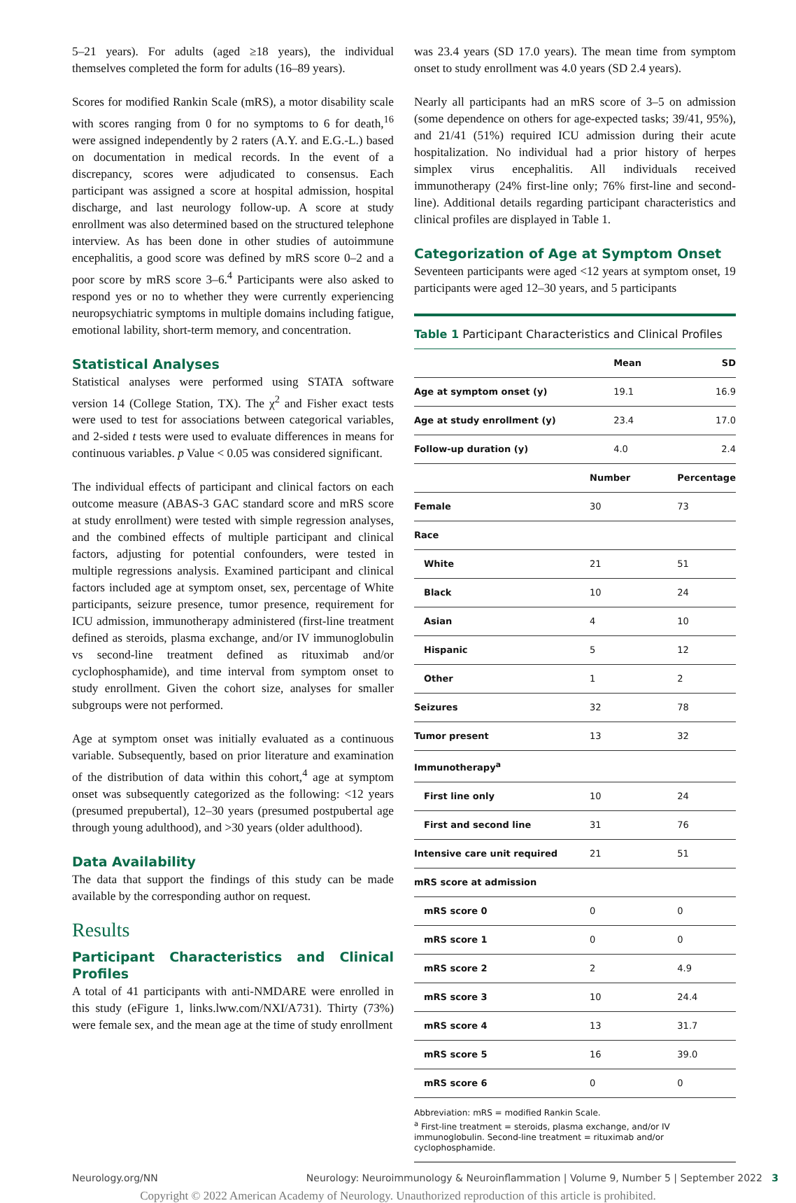5–21 years). For adults (aged ≥18 years), the individual themselves completed the form for adults (16–89 years).
Scores for modified Rankin Scale (mRS), a motor disability scale with scores ranging from 0 for no symptoms to 6 for death,<sup>16</sup> were assigned independently by 2 raters (A.Y. and E.G.-L.) based on documentation in medical records. In the event of a discrepancy, scores were adjudicated to consensus. Each participant was assigned a score at hospital admission, hospital discharge, and last neurology follow-up. A score at study enrollment was also determined based on the structured telephone interview. As has been done in other studies of autoimmune encephalitis, a good score was defined by mRS score 0–2 and a poor score by mRS score 3–6.<sup>4</sup> Participants were also asked to respond yes or no to whether they were currently experiencing neuropsychiatric symptoms in multiple domains including fatigue, emotional lability, short-term memory, and concentration.
Statistical Analyses
Statistical analyses were performed using STATA software version 14 (College Station, TX). The χ<sup>2</sup> and Fisher exact tests were used to test for associations between categorical variables, and 2-sided t tests were used to evaluate differences in means for continuous variables. p Value < 0.05 was considered significant.
The individual effects of participant and clinical factors on each outcome measure (ABAS-3 GAC standard score and mRS score at study enrollment) were tested with simple regression analyses, and the combined effects of multiple participant and clinical factors, adjusting for potential confounders, were tested in multiple regressions analysis. Examined participant and clinical factors included age at symptom onset, sex, percentage of White participants, seizure presence, tumor presence, requirement for ICU admission, immunotherapy administered (first-line treatment defined as steroids, plasma exchange, and/or IV immunoglobulin vs second-line treatment defined as rituximab and/or cyclophosphamide), and time interval from symptom onset to study enrollment. Given the cohort size, analyses for smaller subgroups were not performed.
Age at symptom onset was initially evaluated as a continuous variable. Subsequently, based on prior literature and examination of the distribution of data within this cohort,<sup>4</sup> age at symptom onset was subsequently categorized as the following: <12 years (presumed prepubertal), 12–30 years (presumed postpubertal age through young adulthood), and >30 years (older adulthood).
Data Availability
The data that support the findings of this study can be made available by the corresponding author on request.
Results
Participant Characteristics and Clinical Profiles
A total of 41 participants with anti-NMDARE were enrolled in this study (eFigure 1, links.lww.com/NXI/A731). Thirty (73%) were female sex, and the mean age at the time of study enrollment
was 23.4 years (SD 17.0 years). The mean time from symptom onset to study enrollment was 4.0 years (SD 2.4 years).
Nearly all participants had an mRS score of 3–5 on admission (some dependence on others for age-expected tasks; 39/41, 95%), and 21/41 (51%) required ICU admission during their acute hospitalization. No individual had a prior history of herpes simplex virus encephalitis. All individuals received immunotherapy (24% first-line only; 76% first-line and second-line). Additional details regarding participant characteristics and clinical profiles are displayed in Table 1.
Categorization of Age at Symptom Onset
Seventeen participants were aged <12 years at symptom onset, 19 participants were aged 12–30 years, and 5 participants
Table 1 Participant Characteristics and Clinical Profiles
| | Mean | SD |
| --- | --- | --- |
| Age at symptom onset (y) | 19.1 | 16.9 |
| Age at study enrollment (y) | 23.4 | 17.0 |
| Follow-up duration (y) | 4.0 | 2.4 |
| | Number | Percentage |
| --- | --- | --- |
| Female | 30 | 73 |
| Race | | |
| White | 21 | 51 |
| Black | 10 | 24 |
| Asian | 4 | 10 |
| Hispanic | 5 | 12 |
| Other | 1 | 2 |
| Seizures | 32 | 78 |
| Tumor present | 13 | 32 |
| Immunotherapy<sup>a</sup> | | |
| First line only | 10 | 24 |
| First and second line | 31 | 76 |
| Intensive care unit required | 21 | 51 |
| mRS score at admission | | |
| mRS score 0 | 0 | 0 |
| mRS score 1 | 0 | 0 |
| mRS score 2 | 2 | 4.9 |
| mRS score 3 | 10 | 24.4 |
| mRS score 4 | 13 | 31.7 |
| mRS score 5 | 16 | 39.0 |
| mRS score 6 | 0 | 0 |
Abbreviation: mRS = modified Rankin Scale.
<sup>a</sup> First-line treatment = steroids, plasma exchange, and/or IV immunoglobulin. Second-line treatment = rituximab and/or cyclophosphamide.
Neurology.org/NN Neurology: Neuroimmunology & Neuroinflammation | Volume 9, Number 5 | September 2022 3
Copyright © 2022 American Academy of Neurology. Unauthorized reproduction of this article is prohibited.